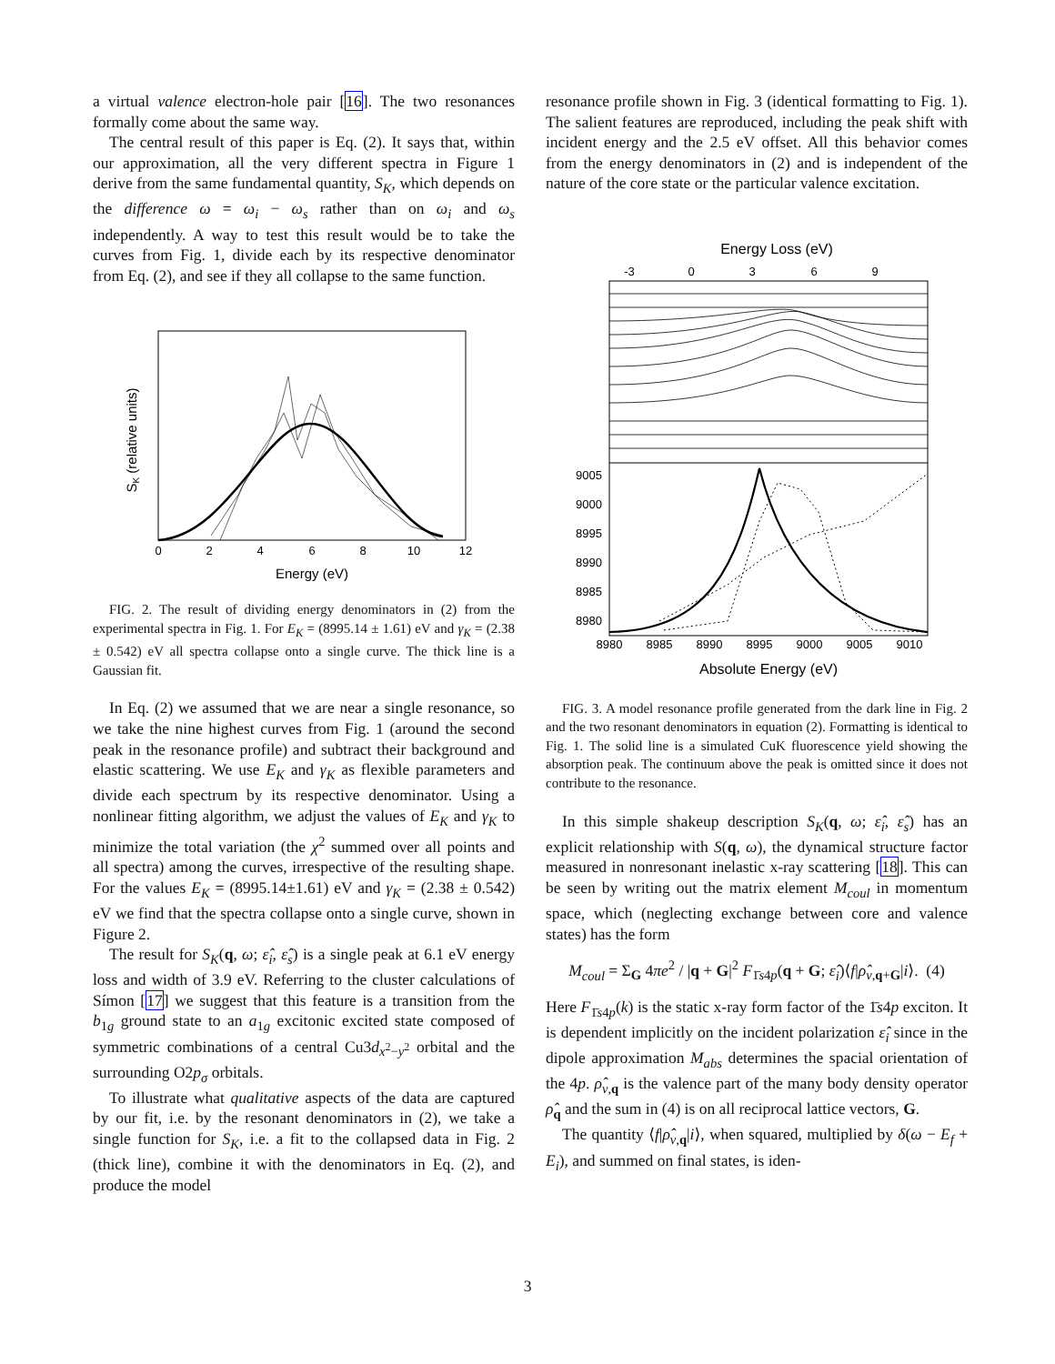a virtual valence electron-hole pair [16]. The two resonances formally come about the same way.
The central result of this paper is Eq. (2). It says that, within our approximation, all the very different spectra in Figure 1 derive from the same fundamental quantity, S<sub>K</sub>, which depends on the difference ω = ω<sub>i</sub> − ω<sub>s</sub> rather than on ω<sub>i</sub> and ω<sub>s</sub> independently. A way to test this result would be to take the curves from Fig. 1, divide each by its respective denominator from Eq. (2), and see if they all collapse to the same function.
SK (relative units)
0
2
4
6
8
10
12
Energy (eV)
FIG. 2. The result of dividing energy denominators in (2) from the experimental spectra in Fig. 1. For E<sub>K</sub> = (8995.14 ± 1.61) eV and γ<sub>K</sub> = (2.38 ± 0.542) eV all spectra collapse onto a single curve. The thick line is a Gaussian fit.
In Eq. (2) we assumed that we are near a single resonance, so we take the nine highest curves from Fig. 1 (around the second peak in the resonance profile) and subtract their background and elastic scattering. We use E<sub>K</sub> and γ<sub>K</sub> as flexible parameters and divide each spectrum by its respective denominator. Using a nonlinear fitting algorithm, we adjust the values of E<sub>K</sub> and γ<sub>K</sub> to minimize the total variation (the χ<sup>2</sup> summed over all points and all spectra) among the curves, irrespective of the resulting shape. For the values E<sub>K</sub> = (8995.14±1.61) eV and γ<sub>K</sub> = (2.38 ± 0.542) eV we find that the spectra collapse onto a single curve, shown in Figure 2.
The result for S<sub>K</sub>(q, ω; ε̂<sub>i</sub>, ε̂<sub>s</sub>) is a single peak at 6.1 eV energy loss and width of 3.9 eV. Referring to the cluster calculations of Símon [17] we suggest that this feature is a transition from the b<sub>1g</sub> ground state to an a<sub>1g</sub> excitonic excited state composed of symmetric combinations of a central Cu3d<sub>x<sup>2</sup>−y<sup>2</sup></sub> orbital and the surrounding O2p<sub>σ</sub> orbitals.
To illustrate what qualitative aspects of the data are captured by our fit, i.e. by the resonant denominators in (2), we take a single function for S<sub>K</sub>, i.e. a fit to the collapsed data in Fig. 2 (thick line), combine it with the denominators in Eq. (2), and produce the model
resonance profile shown in Fig. 3 (identical formatting to Fig. 1). The salient features are reproduced, including the peak shift with incident energy and the 2.5 eV offset. All this behavior comes from the energy denominators in (2) and is independent of the nature of the core state or the particular valence excitation.
Energy Loss (eV)
-3
0
3
6
9
9005
9000
8995
8990
8985
8980
8980
8985
8990
8995
9000
9005
9010
Absolute Energy (eV)
FIG. 3. A model resonance profile generated from the dark line in Fig. 2 and the two resonant denominators in equation (2). Formatting is identical to Fig. 1. The solid line is a simulated CuK fluorescence yield showing the absorption peak. The continuum above the peak is omitted since it does not contribute to the resonance.
In this simple shakeup description S<sub>K</sub>(q, ω; ε̂<sub>i</sub>, ε̂<sub>s</sub>) has an explicit relationship with S(q, ω), the dynamical structure factor measured in nonresonant inelastic x-ray scattering [18]. This can be seen by writing out the matrix element M<sub>coul</sub> in momentum space, which (neglecting exchange between core and valence states) has the form
M<sub>coul</sub> = Σ<sub>G</sub> 4πe<sup>2</sup> / |q + G|<sup>2</sup> F<sub>1̄s4p</sub>(q + G; ε̂<sub>i</sub>)⟨f|ρ̂<sub>v,q+G</sub>|i⟩. (4)
Here F<sub>1̄s4p</sub>(k) is the static x-ray form factor of the 1̄s4p exciton. It is dependent implicitly on the incident polarization ε̂<sub>i</sub> since in the dipole approximation M<sub>abs</sub> determines the spacial orientation of the 4p. ρ̂<sub>v,q</sub> is the valence part of the many body density operator ρ̂<sub>q</sub> and the sum in (4) is on all reciprocal lattice vectors, G.
The quantity ⟨f|ρ̂<sub>v,q</sub>|i⟩, when squared, multiplied by δ(ω − E<sub>f</sub> + E<sub>i</sub>), and summed on final states, is iden-
3